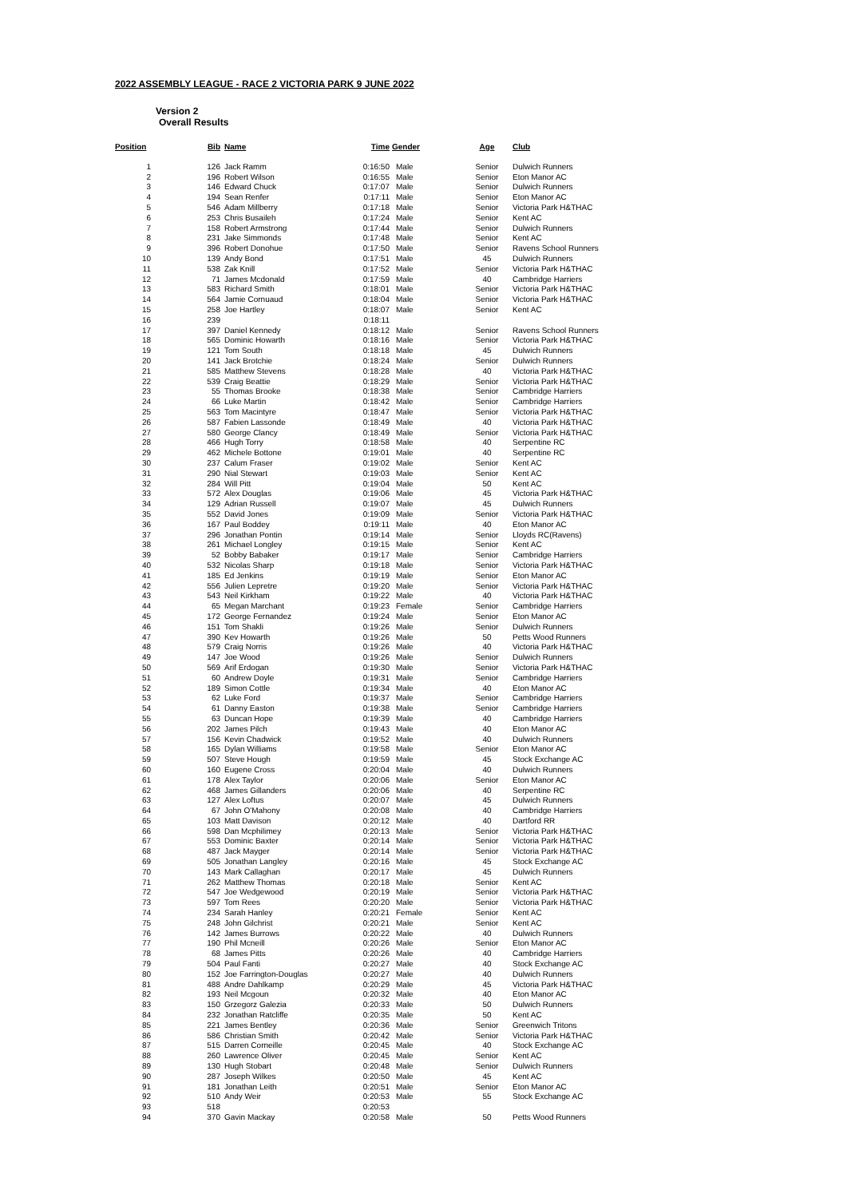2022 ASSEMBLY LEAGUE - RACE 2 VICTORIA PARK 9 JUNE 2022
Version 2
Overall Results
| Position | | Bib | Name | Time | Gender | Age | Club |
| --- | --- | --- | --- | --- | --- | --- | --- |
| 1 | | 126 | Jack Ramm | 0:16:50 | Male | Senior | Dulwich Runners |
| 2 | | 196 | Robert Wilson | 0:16:55 | Male | Senior | Eton Manor AC |
| 3 | | 146 | Edward Chuck | 0:17:07 | Male | Senior | Dulwich Runners |
| 4 | | 194 | Sean Renfer | 0:17:11 | Male | Senior | Eton Manor AC |
| 5 | | 546 | Adam Millberry | 0:17:18 | Male | Senior | Victoria Park H&THAC |
| 6 | | 253 | Chris Busaileh | 0:17:24 | Male | Senior | Kent AC |
| 7 | | 158 | Robert Armstrong | 0:17:44 | Male | Senior | Dulwich Runners |
| 8 | | 231 | Jake Simmonds | 0:17:48 | Male | Senior | Kent AC |
| 9 | | 396 | Robert Donohue | 0:17:50 | Male | Senior | Ravens School Runners |
| 10 | | 139 | Andy Bond | 0:17:51 | Male | 45 | Dulwich Runners |
| 11 | | 538 | Zak Knill | 0:17:52 | Male | Senior | Victoria Park H&THAC |
| 12 | | 71 | James Mcdonald | 0:17:59 | Male | 40 | Cambridge Harriers |
| 13 | | 583 | Richard Smith | 0:18:01 | Male | Senior | Victoria Park H&THAC |
| 14 | | 564 | Jamie Cornuaud | 0:18:04 | Male | Senior | Victoria Park H&THAC |
| 15 | | 258 | Joe Hartley | 0:18:07 | Male | Senior | Kent AC |
| 16 | | 239 | | 0:18:11 | | | |
| 17 | | 397 | Daniel Kennedy | 0:18:12 | Male | Senior | Ravens School Runners |
| 18 | | 565 | Dominic Howarth | 0:18:16 | Male | Senior | Victoria Park H&THAC |
| 19 | | 121 | Tom South | 0:18:18 | Male | 45 | Dulwich Runners |
| 20 | | 141 | Jack Brotchie | 0:18:24 | Male | Senior | Dulwich Runners |
| 21 | | 585 | Matthew Stevens | 0:18:28 | Male | 40 | Victoria Park H&THAC |
| 22 | | 539 | Craig Beattie | 0:18:29 | Male | Senior | Victoria Park H&THAC |
| 23 | | 55 | Thomas Brooke | 0:18:38 | Male | Senior | Cambridge Harriers |
| 24 | | 66 | Luke Martin | 0:18:42 | Male | Senior | Cambridge Harriers |
| 25 | | 563 | Tom Macintyre | 0:18:47 | Male | Senior | Victoria Park H&THAC |
| 26 | | 587 | Fabien Lassonde | 0:18:49 | Male | 40 | Victoria Park H&THAC |
| 27 | | 580 | George Clancy | 0:18:49 | Male | Senior | Victoria Park H&THAC |
| 28 | | 466 | Hugh Torry | 0:18:58 | Male | 40 | Serpentine RC |
| 29 | | 462 | Michele Bottone | 0:19:01 | Male | 40 | Serpentine RC |
| 30 | | 237 | Calum Fraser | 0:19:02 | Male | Senior | Kent AC |
| 31 | | 290 | Nial Stewart | 0:19:03 | Male | Senior | Kent AC |
| 32 | | 284 | Will Pitt | 0:19:04 | Male | 50 | Kent AC |
| 33 | | 572 | Alex Douglas | 0:19:06 | Male | 45 | Victoria Park H&THAC |
| 34 | | 129 | Adrian Russell | 0:19:07 | Male | 45 | Dulwich Runners |
| 35 | | 552 | David Jones | 0:19:09 | Male | Senior | Victoria Park H&THAC |
| 36 | | 167 | Paul Boddey | 0:19:11 | Male | 40 | Eton Manor AC |
| 37 | | 296 | Jonathan Pontin | 0:19:14 | Male | Senior | Lloyds RC(Ravens) |
| 38 | | 261 | Michael Longley | 0:19:15 | Male | Senior | Kent AC |
| 39 | | 52 | Bobby Babaker | 0:19:17 | Male | Senior | Cambridge Harriers |
| 40 | | 532 | Nicolas Sharp | 0:19:18 | Male | Senior | Victoria Park H&THAC |
| 41 | | 185 | Ed Jenkins | 0:19:19 | Male | Senior | Eton Manor AC |
| 42 | | 556 | Julien Lepretre | 0:19:20 | Male | Senior | Victoria Park H&THAC |
| 43 | | 543 | Neil Kirkham | 0:19:22 | Male | 40 | Victoria Park H&THAC |
| 44 | | 65 | Megan Marchant | 0:19:23 | Female | Senior | Cambridge Harriers |
| 45 | | 172 | George Fernandez | 0:19:24 | Male | Senior | Eton Manor AC |
| 46 | | 151 | Tom Shakli | 0:19:26 | Male | Senior | Dulwich Runners |
| 47 | | 390 | Kev Howarth | 0:19:26 | Male | 50 | Petts Wood Runners |
| 48 | | 579 | Craig Norris | 0:19:26 | Male | 40 | Victoria Park H&THAC |
| 49 | | 147 | Joe Wood | 0:19:26 | Male | Senior | Dulwich Runners |
| 50 | | 569 | Arif Erdogan | 0:19:30 | Male | Senior | Victoria Park H&THAC |
| 51 | | 60 | Andrew Doyle | 0:19:31 | Male | Senior | Cambridge Harriers |
| 52 | | 189 | Simon Cottle | 0:19:34 | Male | 40 | Eton Manor AC |
| 53 | | 62 | Luke Ford | 0:19:37 | Male | Senior | Cambridge Harriers |
| 54 | | 61 | Danny Easton | 0:19:38 | Male | Senior | Cambridge Harriers |
| 55 | | 63 | Duncan Hope | 0:19:39 | Male | 40 | Cambridge Harriers |
| 56 | | 202 | James Pilch | 0:19:43 | Male | 40 | Eton Manor AC |
| 57 | | 156 | Kevin Chadwick | 0:19:52 | Male | 40 | Dulwich Runners |
| 58 | | 165 | Dylan Williams | 0:19:58 | Male | Senior | Eton Manor AC |
| 59 | | 507 | Steve Hough | 0:19:59 | Male | 45 | Stock Exchange AC |
| 60 | | 160 | Eugene Cross | 0:20:04 | Male | 40 | Dulwich Runners |
| 61 | | 178 | Alex Taylor | 0:20:06 | Male | Senior | Eton Manor AC |
| 62 | | 468 | James Gillanders | 0:20:06 | Male | 40 | Serpentine RC |
| 63 | | 127 | Alex Loftus | 0:20:07 | Male | 45 | Dulwich Runners |
| 64 | | 67 | John O'Mahony | 0:20:08 | Male | 40 | Cambridge Harriers |
| 65 | | 103 | Matt Davison | 0:20:12 | Male | 40 | Dartford RR |
| 66 | | 598 | Dan Mcphilimey | 0:20:13 | Male | Senior | Victoria Park H&THAC |
| 67 | | 553 | Dominic Baxter | 0:20:14 | Male | Senior | Victoria Park H&THAC |
| 68 | | 487 | Jack Mayger | 0:20:14 | Male | Senior | Victoria Park H&THAC |
| 69 | | 505 | Jonathan Langley | 0:20:16 | Male | 45 | Stock Exchange AC |
| 70 | | 143 | Mark Callaghan | 0:20:17 | Male | 45 | Dulwich Runners |
| 71 | | 262 | Matthew Thomas | 0:20:18 | Male | Senior | Kent AC |
| 72 | | 547 | Joe Wedgewood | 0:20:19 | Male | Senior | Victoria Park H&THAC |
| 73 | | 597 | Tom Rees | 0:20:20 | Male | Senior | Victoria Park H&THAC |
| 74 | | 234 | Sarah Hanley | 0:20:21 | Female | Senior | Kent AC |
| 75 | | 248 | John Gilchrist | 0:20:21 | Male | Senior | Kent AC |
| 76 | | 142 | James Burrows | 0:20:22 | Male | 40 | Dulwich Runners |
| 77 | | 190 | Phil Mcneill | 0:20:26 | Male | Senior | Eton Manor AC |
| 78 | | 68 | James Pitts | 0:20:26 | Male | 40 | Cambridge Harriers |
| 79 | | 504 | Paul Fanti | 0:20:27 | Male | 40 | Stock Exchange AC |
| 80 | | 152 | Joe Farrington-Douglas | 0:20:27 | Male | 40 | Dulwich Runners |
| 81 | | 488 | Andre Dahlkamp | 0:20:29 | Male | 45 | Victoria Park H&THAC |
| 82 | | 193 | Neil Mcgoun | 0:20:32 | Male | 40 | Eton Manor AC |
| 83 | | 150 | Grzegorz Galezia | 0:20:33 | Male | 50 | Dulwich Runners |
| 84 | | 232 | Jonathan Ratcliffe | 0:20:35 | Male | 50 | Kent AC |
| 85 | | 221 | James Bentley | 0:20:36 | Male | Senior | Greenwich Tritons |
| 86 | | 586 | Christian Smith | 0:20:42 | Male | Senior | Victoria Park H&THAC |
| 87 | | 515 | Darren Corneille | 0:20:45 | Male | 40 | Stock Exchange AC |
| 88 | | 260 | Lawrence Oliver | 0:20:45 | Male | Senior | Kent AC |
| 89 | | 130 | Hugh Stobart | 0:20:48 | Male | Senior | Dulwich Runners |
| 90 | | 287 | Joseph Wilkes | 0:20:50 | Male | 45 | Kent AC |
| 91 | | 181 | Jonathan Leith | 0:20:51 | Male | Senior | Eton Manor AC |
| 92 | | 510 | Andy Weir | 0:20:53 | Male | 55 | Stock Exchange AC |
| 93 | | 518 | | 0:20:53 | | | |
| 94 | | 370 | Gavin Mackay | 0:20:58 | Male | 50 | Petts Wood Runners |